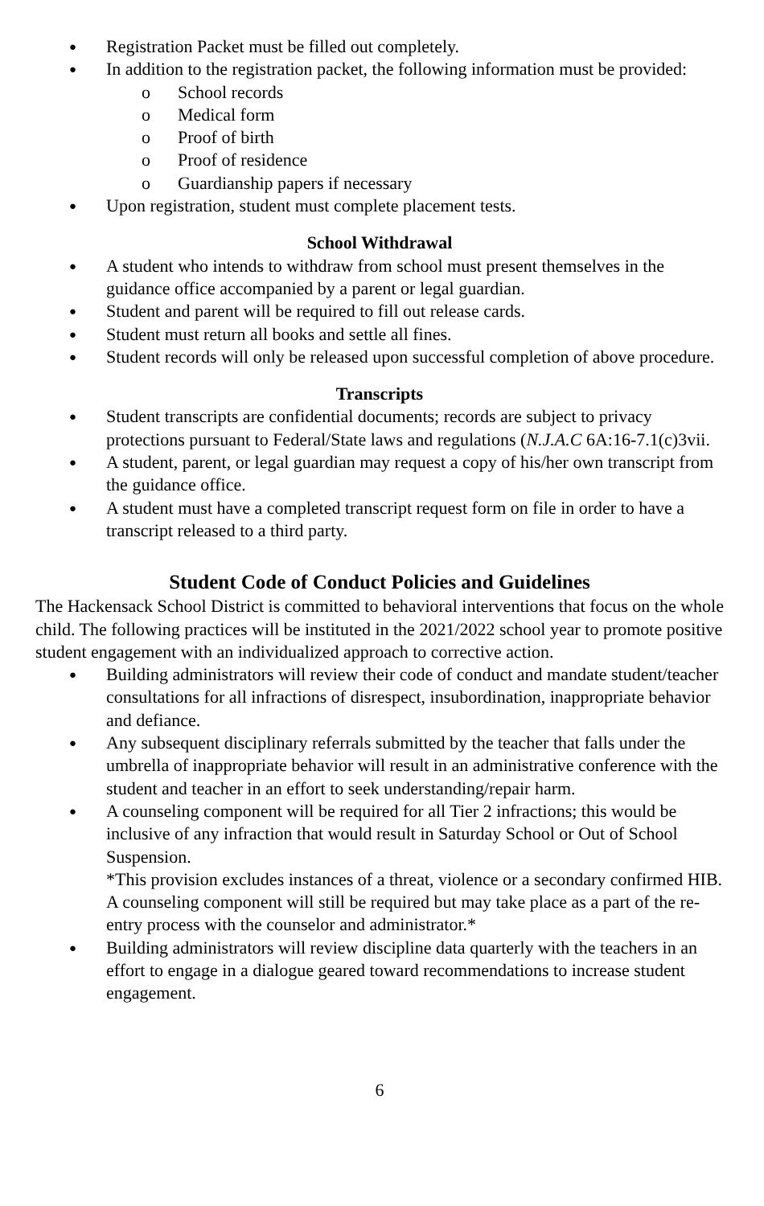● Registration Packet must be filled out completely.
● In addition to the registration packet, the following information must be provided:
o School records
o Medical form
o Proof of birth
o Proof of residence
o Guardianship papers if necessary
● Upon registration, student must complete placement tests.
School Withdrawal
● A student who intends to withdraw from school must present themselves in the guidance office accompanied by a parent or legal guardian.
● Student and parent will be required to fill out release cards.
● Student must return all books and settle all fines.
● Student records will only be released upon successful completion of above procedure.
Transcripts
● Student transcripts are confidential documents; records are subject to privacy protections pursuant to Federal/State laws and regulations (N.J.A.C 6A:16-7.1(c)3vii.
● A student, parent, or legal guardian may request a copy of his/her own transcript from the guidance office.
● A student must have a completed transcript request form on file in order to have a transcript released to a third party.
Student Code of Conduct Policies and Guidelines
The Hackensack School District is committed to behavioral interventions that focus on the whole child. The following practices will be instituted in the 2021/2022 school year to promote positive student engagement with an individualized approach to corrective action.
● Building administrators will review their code of conduct and mandate student/teacher consultations for all infractions of disrespect, insubordination, inappropriate behavior and defiance.
● Any subsequent disciplinary referrals submitted by the teacher that falls under the umbrella of inappropriate behavior will result in an administrative conference with the student and teacher in an effort to seek understanding/repair harm.
● A counseling component will be required for all Tier 2 infractions; this would be inclusive of any infraction that would result in Saturday School or Out of School Suspension.
*This provision excludes instances of a threat, violence or a secondary confirmed HIB. A counseling component will still be required but may take place as a part of the re-entry process with the counselor and administrator.*
● Building administrators will review discipline data quarterly with the teachers in an effort to engage in a dialogue geared toward recommendations to increase student engagement.
6